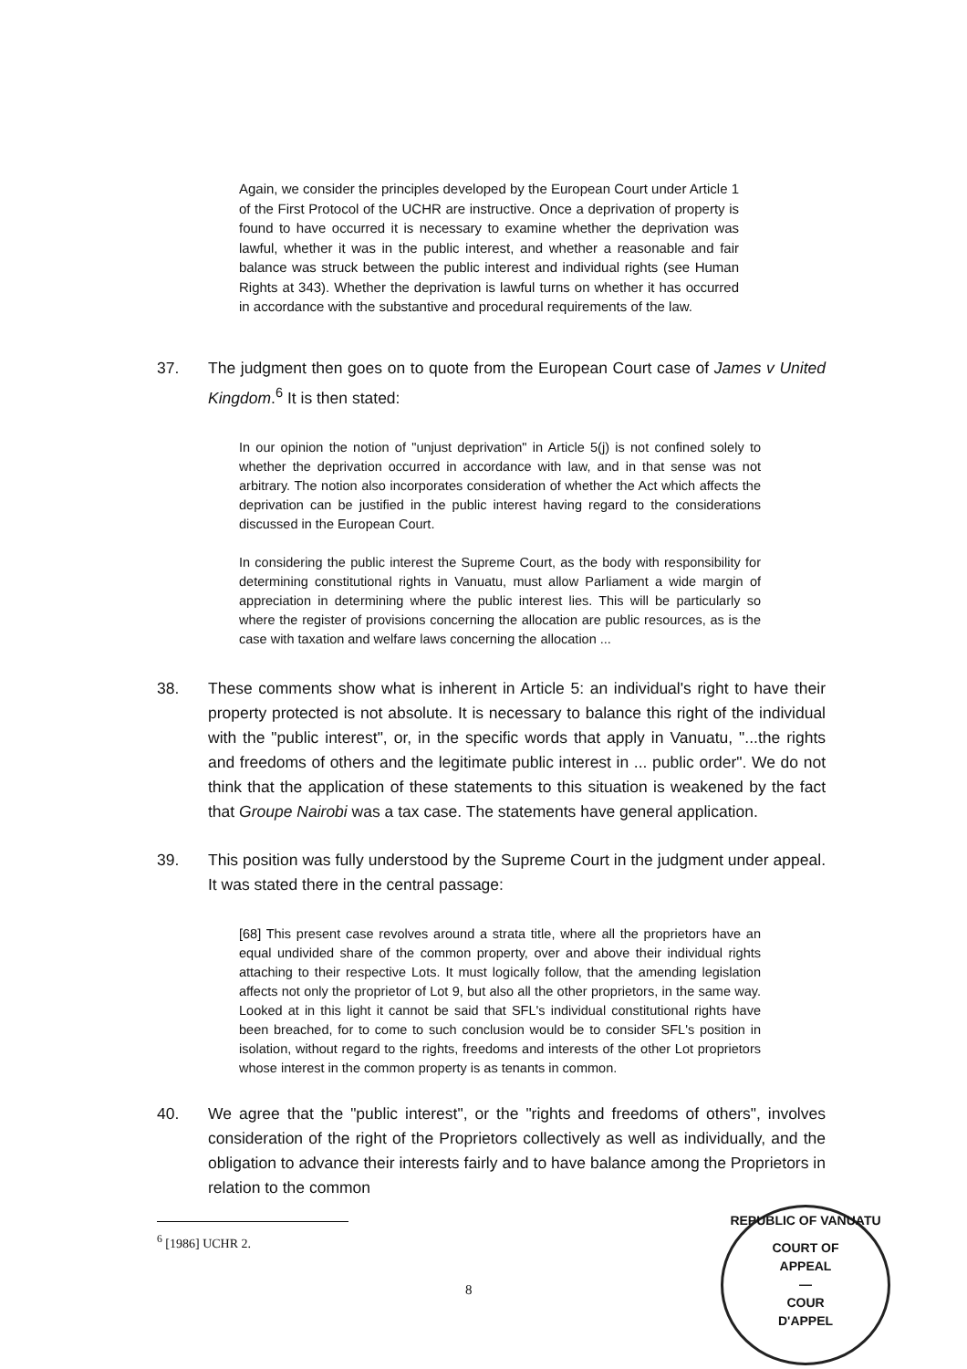Again, we consider the principles developed by the European Court under Article 1 of the First Protocol of the UCHR are instructive. Once a deprivation of property is found to have occurred it is necessary to examine whether the deprivation was lawful, whether it was in the public interest, and whether a reasonable and fair balance was struck between the public interest and individual rights (see Human Rights at 343). Whether the deprivation is lawful turns on whether it has occurred in accordance with the substantive and procedural requirements of the law.
37. The judgment then goes on to quote from the European Court case of James v United Kingdom.<sup>6</sup> It is then stated:
In our opinion the notion of "unjust deprivation" in Article 5(j) is not confined solely to whether the deprivation occurred in accordance with law, and in that sense was not arbitrary. The notion also incorporates consideration of whether the Act which affects the deprivation can be justified in the public interest having regard to the considerations discussed in the European Court.
In considering the public interest the Supreme Court, as the body with responsibility for determining constitutional rights in Vanuatu, must allow Parliament a wide margin of appreciation in determining where the public interest lies. This will be particularly so where the register of provisions concerning the allocation are public resources, as is the case with taxation and welfare laws concerning the allocation ...
38. These comments show what is inherent in Article 5: an individual's right to have their property protected is not absolute. It is necessary to balance this right of the individual with the "public interest", or, in the specific words that apply in Vanuatu, "...the rights and freedoms of others and the legitimate public interest in ... public order". We do not think that the application of these statements to this situation is weakened by the fact that Groupe Nairobi was a tax case. The statements have general application.
39. This position was fully understood by the Supreme Court in the judgment under appeal. It was stated there in the central passage:
[68] This present case revolves around a strata title, where all the proprietors have an equal undivided share of the common property, over and above their individual rights attaching to their respective Lots. It must logically follow, that the amending legislation affects not only the proprietor of Lot 9, but also all the other proprietors, in the same way. Looked at in this light it cannot be said that SFL's individual constitutional rights have been breached, for to come to such conclusion would be to consider SFL's position in isolation, without regard to the rights, freedoms and interests of the other Lot proprietors whose interest in the common property is as tenants in common.
40. We agree that the "public interest", or the "rights and freedoms of others", involves consideration of the right of the Proprietors collectively as well as individually, and the obligation to advance their interests fairly and to have balance among the Proprietors in relation to the common
<sup>6</sup> [1986] UCHR 2.
8
REPUBLIC OF VANUATU
COURT OF
APPEAL
—
COUR
D'APPEL